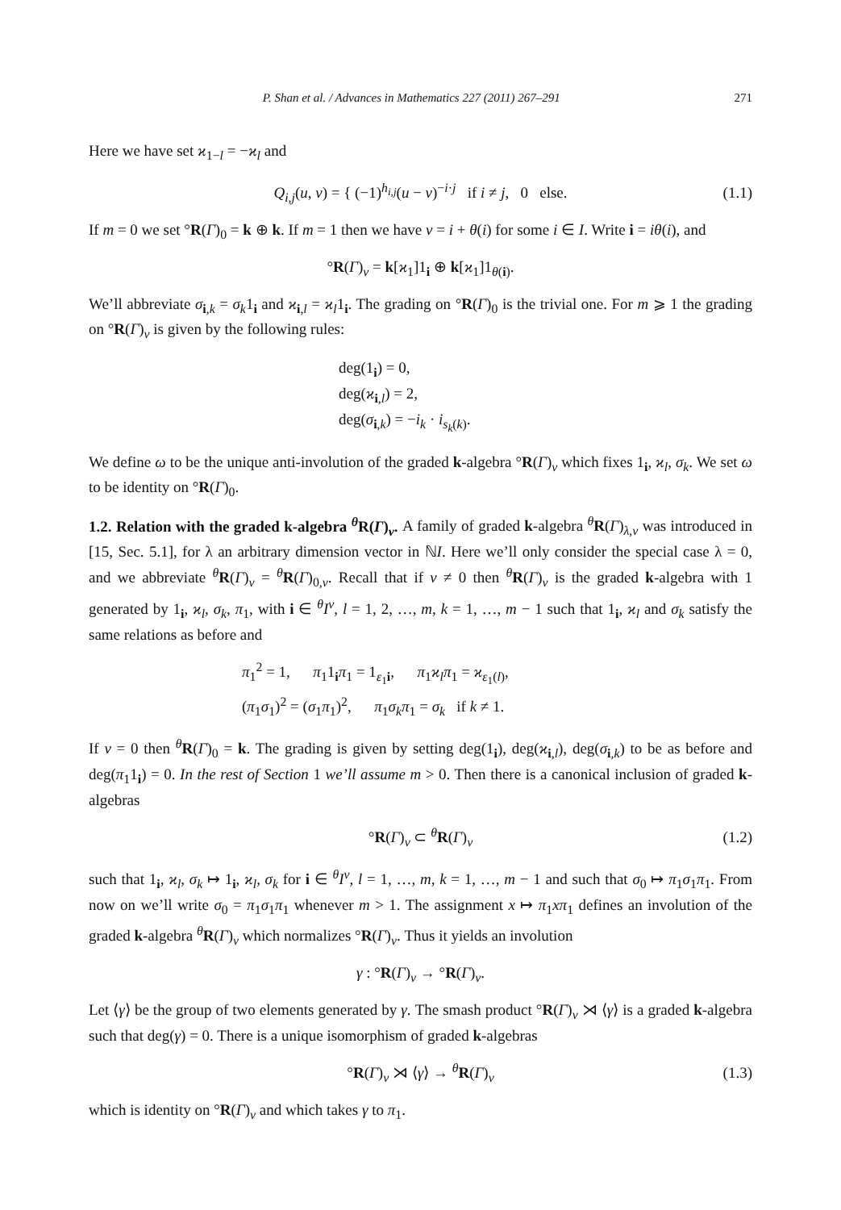P. Shan et al. / Advances in Mathematics 227 (2011) 267–291 271
Here we have set ϰ<sub>1−l</sub> = −ϰ<sub>l</sub> and
Q<sub>i,j</sub>(u, v) = { (−1)<sup>h<sub>i,j</sub></sup>(u − v)<sup>−i·j</sup> if i ≠ j, 0 else. (1.1)
If m = 0 we set °R(Γ)<sub>0</sub> = k ⊕ k. If m = 1 then we have ν = i + θ(i) for some i ∈ I. Write i = iθ(i), and
°R(Γ)<sub>ν</sub> = k[ϰ<sub>1</sub>]1<sub>i</sub> ⊕ k[ϰ<sub>1</sub>]1<sub>θ(i)</sub>.
We’ll abbreviate σ<sub>i,k</sub> = σ<sub>k</sub>1<sub>i</sub> and ϰ<sub>i,l</sub> = ϰ<sub>l</sub>1<sub>i</sub>. The grading on °R(Γ)<sub>0</sub> is the trivial one. For m ⩾ 1 the grading on °R(Γ)<sub>ν</sub> is given by the following rules:
deg(1<sub>i</sub>) = 0,
deg(ϰ<sub>i,l</sub>) = 2,
deg(σ<sub>i,k</sub>) = −i<sub>k</sub> · i<sub>s<sub>k</sub>(k)</sub>.
We define ω to be the unique anti-involution of the graded k-algebra °R(Γ)<sub>ν</sub> which fixes 1<sub>i</sub>, ϰ<sub>l</sub>, σ<sub>k</sub>. We set ω to be identity on °R(Γ)<sub>0</sub>.
1.2. Relation with the graded k-algebra <sup>θ</sup>R(Γ)<sub>ν</sub>. A family of graded k-algebra <sup>θ</sup>R(Γ)<sub>λ,ν</sub> was introduced in [15, Sec. 5.1], for λ an arbitrary dimension vector in ℕI. Here we’ll only consider the special case λ = 0, and we abbreviate <sup>θ</sup>R(Γ)<sub>ν</sub> = <sup>θ</sup>R(Γ)<sub>0,ν</sub>. Recall that if ν ≠ 0 then <sup>θ</sup>R(Γ)<sub>ν</sub> is the graded k-algebra with 1 generated by 1<sub>i</sub>, ϰ<sub>l</sub>, σ<sub>k</sub>, π<sub>1</sub>, with i ∈ <sup>θ</sup>I<sup>ν</sup>, l = 1, 2, …, m, k = 1, …, m − 1 such that 1<sub>i</sub>, ϰ<sub>l</sub> and σ<sub>k</sub> satisfy the same relations as before and
π<sub>1</sub><sup>2</sup> = 1, π<sub>1</sub>1<sub>i</sub>π<sub>1</sub> = 1<sub>ε<sub>1</sub>i</sub>, π<sub>1</sub>ϰ<sub>l</sub>π<sub>1</sub> = ϰ<sub>ε<sub>1</sub>(l)</sub>,
(π<sub>1</sub>σ<sub>1</sub>)<sup>2</sup> = (σ<sub>1</sub>π<sub>1</sub>)<sup>2</sup>, π<sub>1</sub>σ<sub>k</sub>π<sub>1</sub> = σ<sub>k</sub> if k ≠ 1.
If ν = 0 then <sup>θ</sup>R(Γ)<sub>0</sub> = k. The grading is given by setting deg(1<sub>i</sub>), deg(ϰ<sub>i,l</sub>), deg(σ<sub>i,k</sub>) to be as before and deg(π<sub>1</sub>1<sub>i</sub>) = 0. In the rest of Section 1 we’ll assume m > 0. Then there is a canonical inclusion of graded k-algebras
°R(Γ)<sub>ν</sub> ⊂ <sup>θ</sup>R(Γ)<sub>ν</sub> (1.2)
such that 1<sub>i</sub>, ϰ<sub>l</sub>, σ<sub>k</sub> ↦ 1<sub>i</sub>, ϰ<sub>l</sub>, σ<sub>k</sub> for i ∈ <sup>θ</sup>I<sup>ν</sup>, l = 1, …, m, k = 1, …, m − 1 and such that σ<sub>0</sub> ↦ π<sub>1</sub>σ<sub>1</sub>π<sub>1</sub>. From now on we’ll write σ<sub>0</sub> = π<sub>1</sub>σ<sub>1</sub>π<sub>1</sub> whenever m > 1. The assignment x ↦ π<sub>1</sub>xπ<sub>1</sub> defines an involution of the graded k-algebra <sup>θ</sup>R(Γ)<sub>ν</sub> which normalizes °R(Γ)<sub>ν</sub>. Thus it yields an involution
γ : °R(Γ)<sub>ν</sub> → °R(Γ)<sub>ν</sub>.
Let ⟨γ⟩ be the group of two elements generated by γ. The smash product °R(Γ)<sub>ν</sub> ⋊ ⟨γ⟩ is a graded k-algebra such that deg(γ) = 0. There is a unique isomorphism of graded k-algebras
°R(Γ)<sub>ν</sub> ⋊ ⟨γ⟩ → <sup>θ</sup>R(Γ)<sub>ν</sub> (1.3)
which is identity on °R(Γ)<sub>ν</sub> and which takes γ to π<sub>1</sub>.